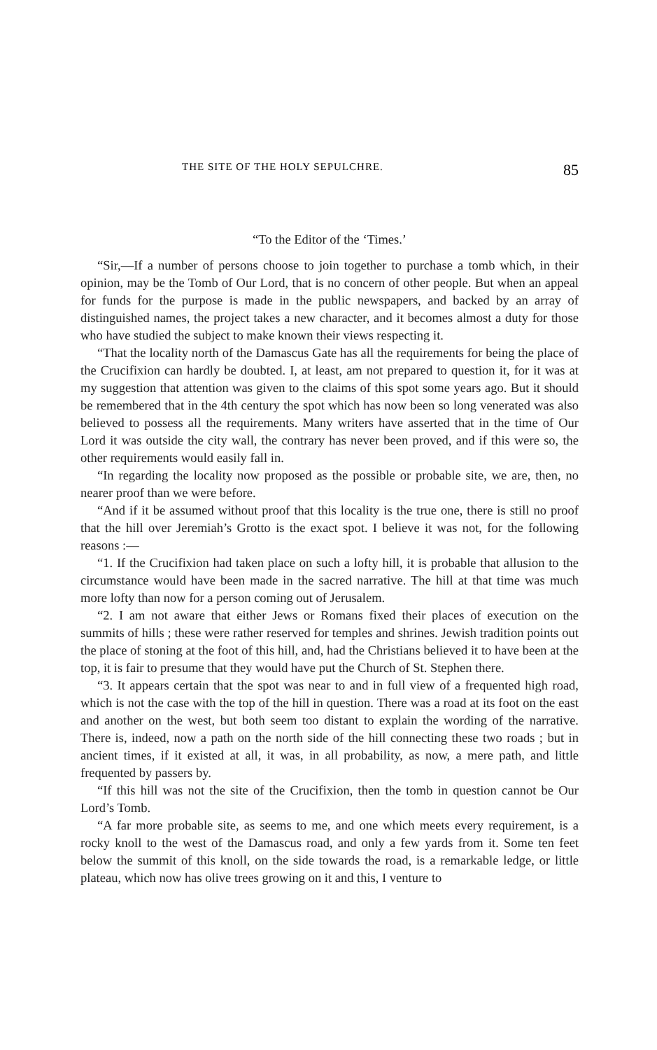THE SITE OF THE HOLY SEPULCHRE. 85
“To the Editor of the ‘Times.’
“Sir,—If a number of persons choose to join together to purchase a tomb which, in their opinion, may be the Tomb of Our Lord, that is no concern of other people. But when an appeal for funds for the purpose is made in the public newspapers, and backed by an array of distinguished names, the project takes a new character, and it becomes almost a duty for those who have studied the subject to make known their views respecting it.
“That the locality north of the Damascus Gate has all the requirements for being the place of the Crucifixion can hardly be doubted. I, at least, am not prepared to question it, for it was at my suggestion that attention was given to the claims of this spot some years ago. But it should be remembered that in the 4th century the spot which has now been so long venerated was also believed to possess all the requirements. Many writers have asserted that in the time of Our Lord it was outside the city wall, the contrary has never been proved, and if this were so, the other requirements would easily fall in.
“In regarding the locality now proposed as the possible or probable site, we are, then, no nearer proof than we were before.
“And if it be assumed without proof that this locality is the true one, there is still no proof that the hill over Jeremiah’s Grotto is the exact spot. I believe it was not, for the following reasons :—
“1. If the Crucifixion had taken place on such a lofty hill, it is probable that allusion to the circumstance would have been made in the sacred narrative. The hill at that time was much more lofty than now for a person coming out of Jerusalem.
“2. I am not aware that either Jews or Romans fixed their places of execution on the summits of hills ; these were rather reserved for temples and shrines. Jewish tradition points out the place of stoning at the foot of this hill, and, had the Christians believed it to have been at the top, it is fair to presume that they would have put the Church of St. Stephen there.
“3. It appears certain that the spot was near to and in full view of a frequented high road, which is not the case with the top of the hill in question. There was a road at its foot on the east and another on the west, but both seem too distant to explain the wording of the narrative. There is, indeed, now a path on the north side of the hill connecting these two roads ; but in ancient times, if it existed at all, it was, in all probability, as now, a mere path, and little frequented by passers by.
“If this hill was not the site of the Crucifixion, then the tomb in question cannot be Our Lord’s Tomb.
“A far more probable site, as seems to me, and one which meets every requirement, is a rocky knoll to the west of the Damascus road, and only a few yards from it. Some ten feet below the summit of this knoll, on the side towards the road, is a remarkable ledge, or little plateau, which now has olive trees growing on it and this, I venture to